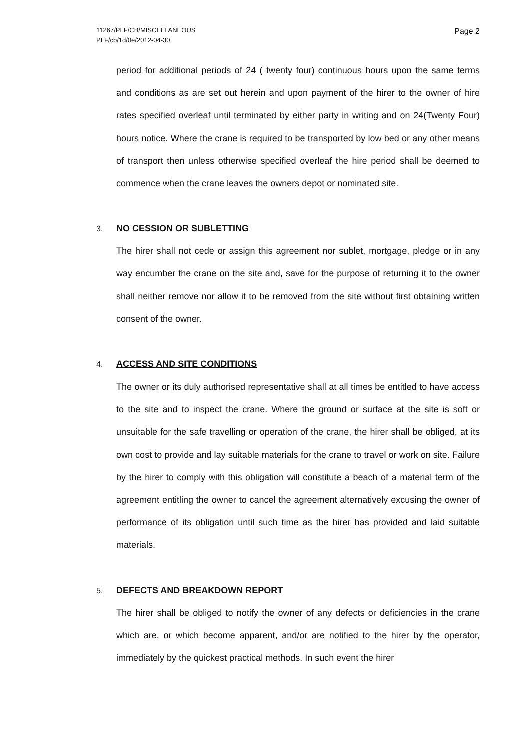11267/PLF/CB/MISCELLANEOUS
PLF/cb/1d/0e/2012-04-30
Page 2
period for additional periods of 24 ( twenty four) continuous hours upon the same terms and conditions as are set out herein and upon payment of the hirer to the owner of hire rates specified overleaf until terminated by either party in writing and on 24(Twenty Four) hours notice. Where the crane is required to be transported by low bed or any other means of transport then unless otherwise specified overleaf the hire period shall be deemed to commence when the crane leaves the owners depot or nominated site.
3. NO CESSION OR SUBLETTING
The hirer shall not cede or assign this agreement nor sublet, mortgage, pledge or in any way encumber the crane on the site and, save for the purpose of returning it to the owner shall neither remove nor allow it to be removed from the site without first obtaining written consent of the owner.
4. ACCESS AND SITE CONDITIONS
The owner or its duly authorised representative shall at all times be entitled to have access to the site and to inspect the crane. Where the ground or surface at the site is soft or unsuitable for the safe travelling or operation of the crane, the hirer shall be obliged, at its own cost to provide and lay suitable materials for the crane to travel or work on site. Failure by the hirer to comply with this obligation will constitute a beach of a material term of the agreement entitling the owner to cancel the agreement alternatively excusing the owner of performance of its obligation until such time as the hirer has provided and laid suitable materials.
5. DEFECTS AND BREAKDOWN REPORT
The hirer shall be obliged to notify the owner of any defects or deficiencies in the crane which are, or which become apparent, and/or are notified to the hirer by the operator, immediately by the quickest practical methods. In such event the hirer